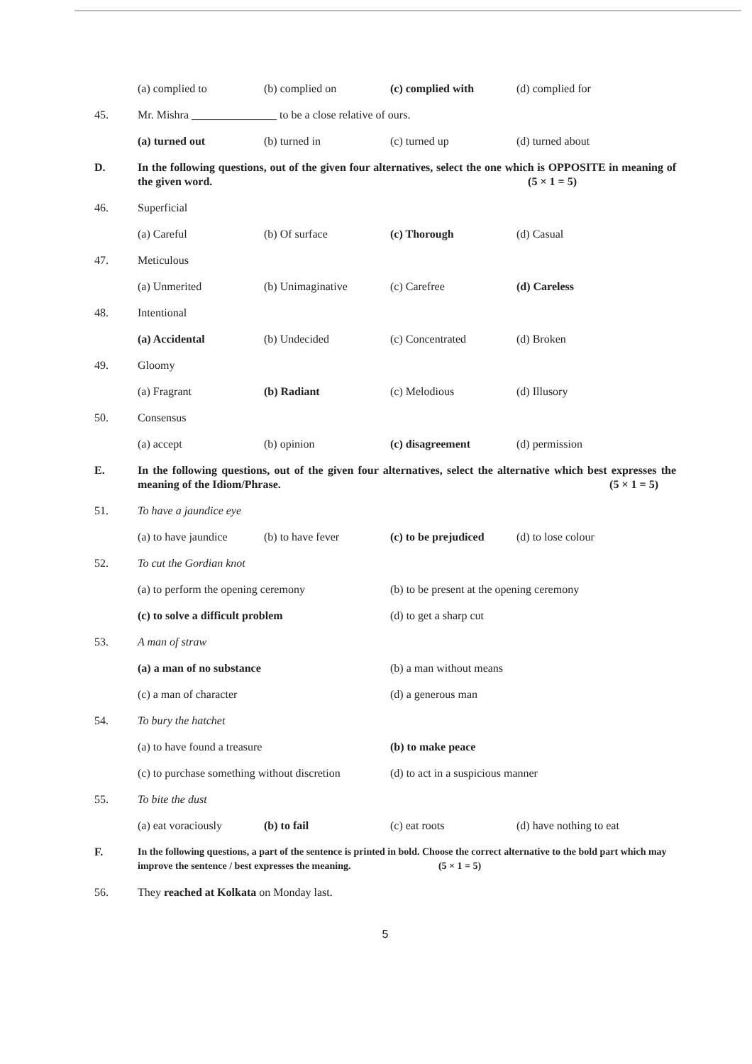(a) complied to (b) complied on (c) complied with (d) complied for
45. Mr. Mishra _______________ to be a close relative of ours.
(a) turned out (b) turned in (c) turned up (d) turned about
D. In the following questions, out of the given four alternatives, select the one which is OPPOSITE in meaning of the given word. (5 × 1 = 5)
46. Superficial
(a) Careful (b) Of surface (c) Thorough (d) Casual
47. Meticulous
(a) Unmerited (b) Unimaginative (c) Carefree (d) Careless
48. Intentional
(a) Accidental (b) Undecided (c) Concentrated (d) Broken
49. Gloomy
(a) Fragrant (b) Radiant (c) Melodious (d) Illusory
50. Consensus
(a) accept (b) opinion (c) disagreement (d) permission
E. In the following questions, out of the given four alternatives, select the alternative which best expresses the meaning of the Idiom/Phrase. (5 × 1 = 5)
51. To have a jaundice eye
(a) to have jaundice (b) to have fever (c) to be prejudiced (d) to lose colour
52. To cut the Gordian knot
(a) to perform the opening ceremony (b) to be present at the opening ceremony
(c) to solve a difficult problem (d) to get a sharp cut
53. A man of straw
(a) a man of no substance (b) a man without means
(c) a man of character (d) a generous man
54. To bury the hatchet
(a) to have found a treasure (b) to make peace
(c) to purchase something without discretion (d) to act in a suspicious manner
55. To bite the dust
(a) eat voraciously (b) to fail (c) eat roots (d) have nothing to eat
F. In the following questions, a part of the sentence is printed in bold. Choose the correct alternative to the bold part which may improve the sentence / best expresses the meaning. (5 × 1 = 5)
56. They reached at Kolkata on Monday last.
5